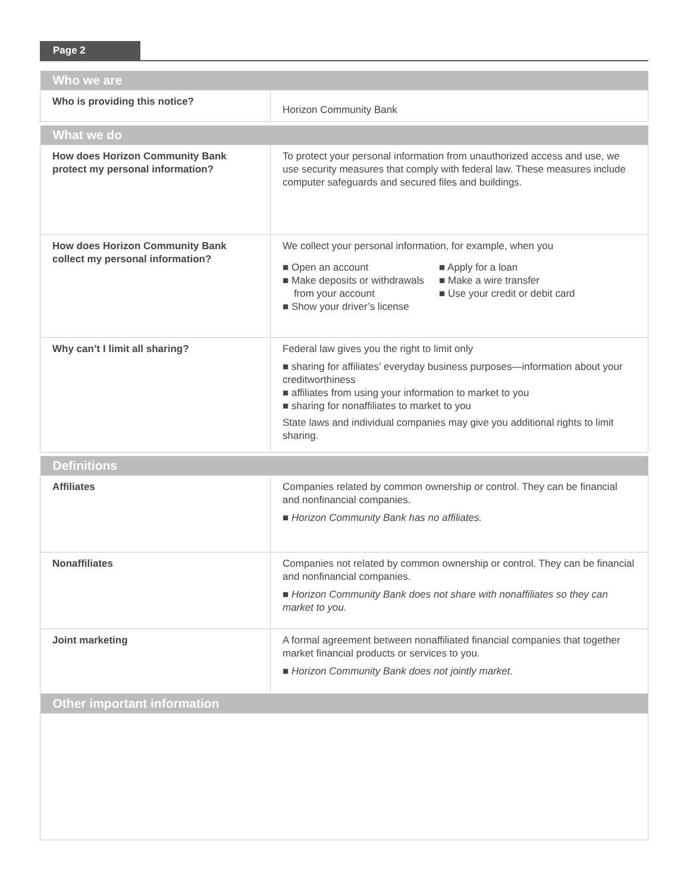Page 2
| Who we are | |
| --- | --- |
| Who is providing this notice? | Horizon Community Bank |
| What we do | |
| How does Horizon Community Bank protect my personal information? | To protect your personal information from unauthorized access and use, we use security measures that comply with federal law. These measures include computer safeguards and secured files and buildings. |
| How does Horizon Community Bank collect my personal information? | We collect your personal information, for example, when you ■ Open an account ■ Make deposits or withdrawals from your account ■ Show your driver’s license ■ Apply for a loan ■ Make a wire transfer ■ Use your credit or debit card |
| Why can’t I limit all sharing? | Federal law gives you the right to limit only ■ sharing for affiliates’ everyday business purposes—information about your creditworthiness ■ affiliates from using your information to market to you ■ sharing for nonaffiliates to market to you State laws and individual companies may give you additional rights to limit sharing. |
| Definitions | |
| Affiliates | Companies related by common ownership or control. They can be financial and nonfinancial companies. ■ Horizon Community Bank has no affiliates. |
| Nonaffiliates | Companies not related by common ownership or control. They can be financial and nonfinancial companies. ■ Horizon Community Bank does not share with nonaffiliates so they can market to you. |
| Joint marketing | A formal agreement between nonaffiliated financial companies that together market financial products or services to you. ■ Horizon Community Bank does not jointly market. |
| Other important information | |